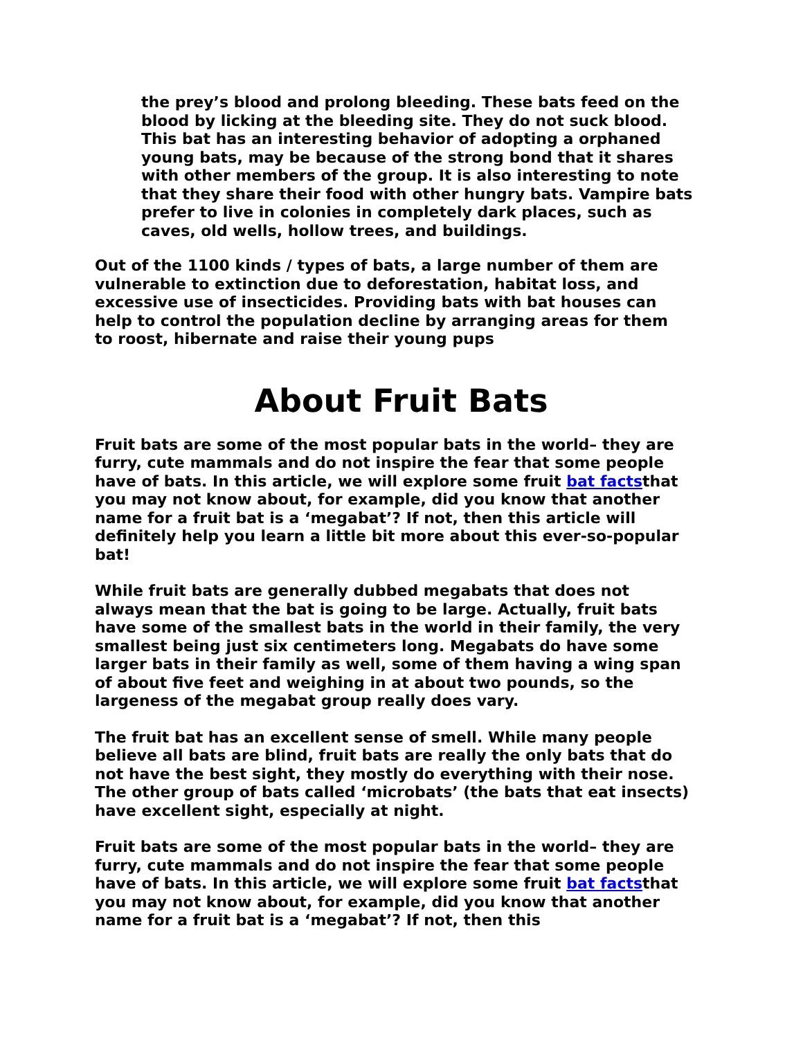the prey’s blood and prolong bleeding. These bats feed on the blood by licking at the bleeding site. They do not suck blood. This bat has an interesting behavior of adopting a orphaned young bats, may be because of the strong bond that it shares with other members of the group. It is also interesting to note that they share their food with other hungry bats. Vampire bats prefer to live in colonies in completely dark places, such as caves, old wells, hollow trees, and buildings.
Out of the 1100 kinds / types of bats, a large number of them are vulnerable to extinction due to deforestation, habitat loss, and excessive use of insecticides. Providing bats with bat houses can help to control the population decline by arranging areas for them to roost, hibernate and raise their young pups
About Fruit Bats
Fruit bats are some of the most popular bats in the world– they are furry, cute mammals and do not inspire the fear that some people have of bats. In this article, we will explore some fruit bat factsthat you may not know about, for example, did you know that another name for a fruit bat is a ‘megabat’? If not, then this article will definitely help you learn a little bit more about this ever-so-popular bat!
While fruit bats are generally dubbed megabats that does not always mean that the bat is going to be large. Actually, fruit bats have some of the smallest bats in the world in their family, the very smallest being just six centimeters long. Megabats do have some larger bats in their family as well, some of them having a wing span of about five feet and weighing in at about two pounds, so the largeness of the megabat group really does vary.
The fruit bat has an excellent sense of smell. While many people believe all bats are blind, fruit bats are really the only bats that do not have the best sight, they mostly do everything with their nose. The other group of bats called ‘microbats’ (the bats that eat insects) have excellent sight, especially at night.
Fruit bats are some of the most popular bats in the world– they are furry, cute mammals and do not inspire the fear that some people have of bats. In this article, we will explore some fruit bat factsthat you may not know about, for example, did you know that another name for a fruit bat is a ‘megabat’? If not, then this